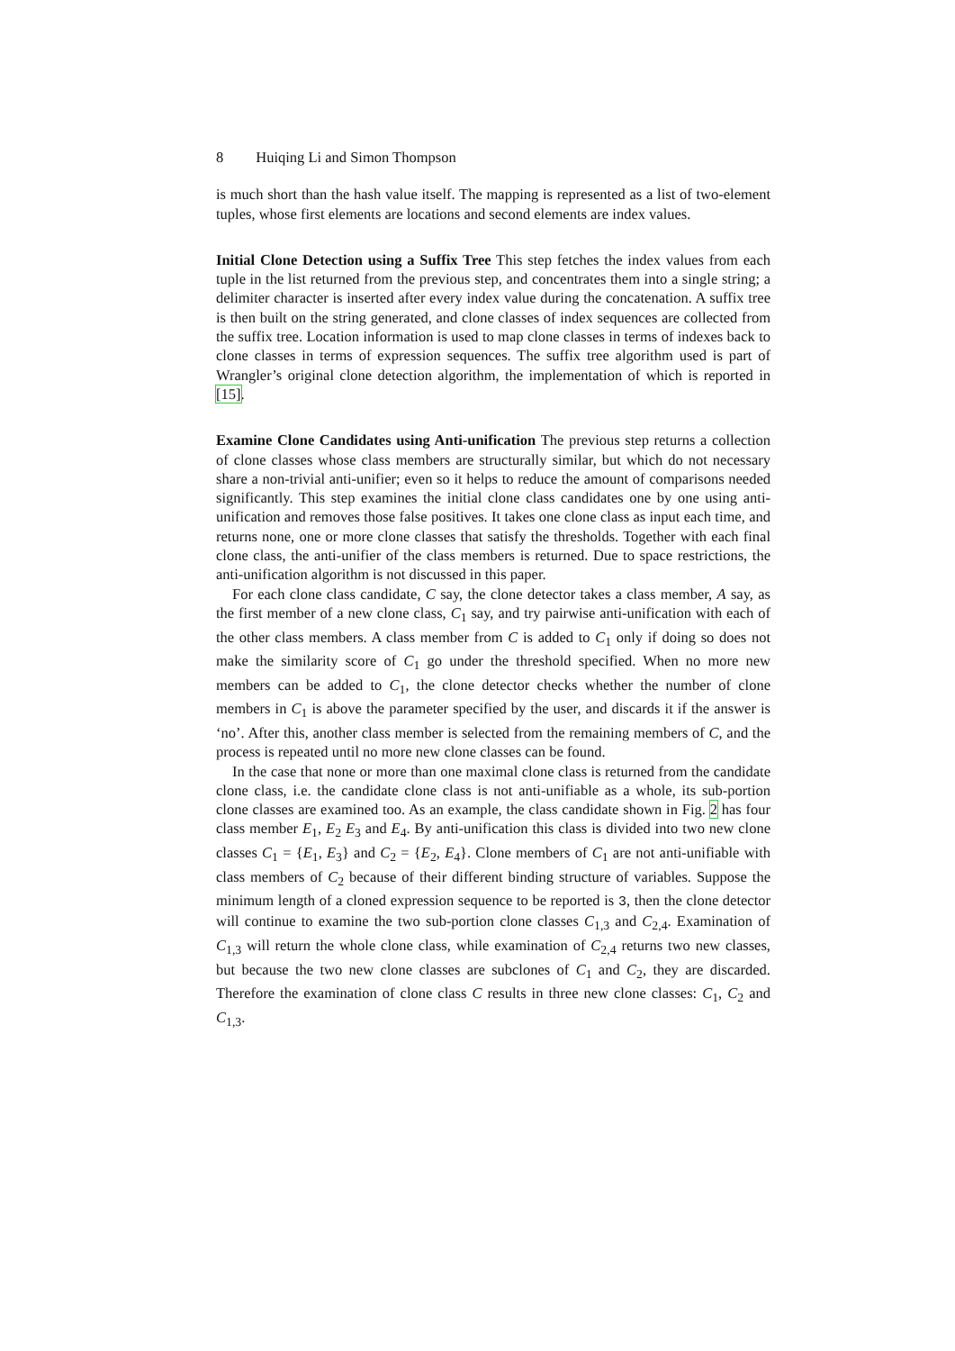8 Huiqing Li and Simon Thompson
is much short than the hash value itself. The mapping is represented as a list of two-element tuples, whose first elements are locations and second elements are index values.
Initial Clone Detection using a Suffix Tree This step fetches the index values from each tuple in the list returned from the previous step, and concentrates them into a single string; a delimiter character is inserted after every index value during the concatenation. A suffix tree is then built on the string generated, and clone classes of index sequences are collected from the suffix tree. Location information is used to map clone classes in terms of indexes back to clone classes in terms of expression sequences. The suffix tree algorithm used is part of Wrangler’s original clone detection algorithm, the implementation of which is reported in [15].
Examine Clone Candidates using Anti-unification The previous step returns a collection of clone classes whose class members are structurally similar, but which do not necessary share a non-trivial anti-unifier; even so it helps to reduce the amount of comparisons needed significantly. This step examines the initial clone class candidates one by one using anti-unification and removes those false positives. It takes one clone class as input each time, and returns none, one or more clone classes that satisfy the thresholds. Together with each final clone class, the anti-unifier of the class members is returned. Due to space restrictions, the anti-unification algorithm is not discussed in this paper.
For each clone class candidate, C say, the clone detector takes a class member, A say, as the first member of a new clone class, C<sub>1</sub> say, and try pairwise anti-unification with each of the other class members. A class member from C is added to C<sub>1</sub> only if doing so does not make the similarity score of C<sub>1</sub> go under the threshold specified. When no more new members can be added to C<sub>1</sub>, the clone detector checks whether the number of clone members in C<sub>1</sub> is above the parameter specified by the user, and discards it if the answer is ‘no’. After this, another class member is selected from the remaining members of C, and the process is repeated until no more new clone classes can be found.
In the case that none or more than one maximal clone class is returned from the candidate clone class, i.e. the candidate clone class is not anti-unifiable as a whole, its sub-portion clone classes are examined too. As an example, the class candidate shown in Fig. 2 has four class member E<sub>1</sub>, E<sub>2</sub> E<sub>3</sub> and E<sub>4</sub>. By anti-unification this class is divided into two new clone classes C<sub>1</sub> = {E<sub>1</sub>, E<sub>3</sub>} and C<sub>2</sub> = {E<sub>2</sub>, E<sub>4</sub>}. Clone members of C<sub>1</sub> are not anti-unifiable with class members of C<sub>2</sub> because of their different binding structure of variables. Suppose the minimum length of a cloned expression sequence to be reported is 3, then the clone detector will continue to examine the two sub-portion clone classes C<sub>1,3</sub> and C<sub>2,4</sub>. Examination of C<sub>1,3</sub> will return the whole clone class, while examination of C<sub>2,4</sub> returns two new classes, but because the two new clone classes are subclones of C<sub>1</sub> and C<sub>2</sub>, they are discarded. Therefore the examination of clone class C results in three new clone classes: C<sub>1</sub>, C<sub>2</sub> and C<sub>1,3</sub>.